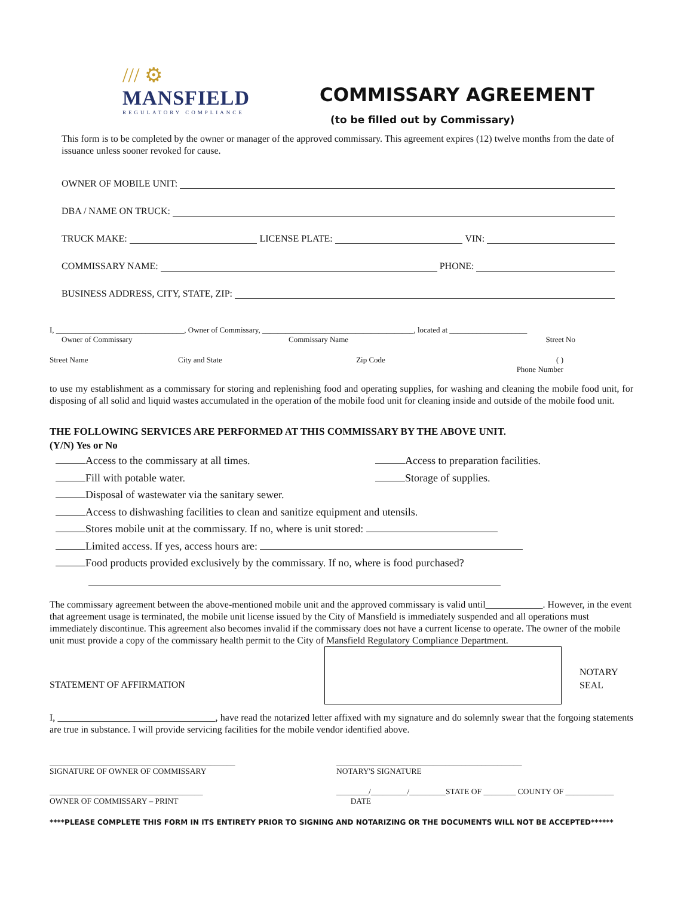/// ⚙
MANSFIELD
REGULATORY COMPLIANCE
COMMISSARY AGREEMENT
(to be filled out by Commissary)
This form is to be completed by the owner or manager of the approved commissary. This agreement expires (12) twelve months from the date of issuance unless sooner revoked for cause.
OWNER OF MOBILE UNIT:
DBA / NAME ON TRUCK:
TRUCK MAKE:
LICENSE PLATE:
VIN:
COMMISSARY NAME:
PHONE:
BUSINESS ADDRESS, CITY, STATE, ZIP:
I, _________________________________, Owner of Commissary, _______________________________________, located at ____________________
Owner of Commissary Commissary Name Street No
Street Name City and State Zip Code ( )
Phone Number
to use my establishment as a commissary for storing and replenishing food and operating supplies, for washing and cleaning the mobile food unit, for disposing of all solid and liquid wastes accumulated in the operation of the mobile food unit for cleaning inside and outside of the mobile food unit.
THE FOLLOWING SERVICES ARE PERFORMED AT THIS COMMISSARY BY THE ABOVE UNIT.
(Y/N) Yes or No
Access to the commissary at all times. Access to preparation facilities.
Fill with potable water. Storage of supplies.
Disposal of wastewater via the sanitary sewer.
Access to dishwashing facilities to clean and sanitize equipment and utensils.
Stores mobile unit at the commissary. If no, where is unit stored:
Limited access. If yes, access hours are:
Food products provided exclusively by the commissary. If no, where is food purchased?
The commissary agreement between the above-mentioned mobile unit and the approved commissary is valid until____________. However, in the event that agreement usage is terminated, the mobile unit license issued by the City of Mansfield is immediately suspended and all operations must immediately discontinue. This agreement also becomes invalid if the commissary does not have a current license to operate. The owner of the mobile unit must provide a copy of the commissary health permit to the City of Mansfield Regulatory Compliance Department.
STATEMENT OF AFFIRMATION
NOTARY
SEAL
I, _________________________________, have read the notarized letter affixed with my signature and do solemnly swear that the forgoing statements are true in substance. I will provide servicing facilities for the mobile vendor identified above.
______________________________________________
SIGNATURE OF OWNER OF COMMISSARY
______________________________________________
NOTARY'S SIGNATURE
______________________________________
OWNER OF COMMISSARY – PRINT
________/_________/_________STATE OF ________ COUNTY OF ____________
DATE
****PLEASE COMPLETE THIS FORM IN ITS ENTIRETY PRIOR TO SIGNING AND NOTARIZING OR THE DOCUMENTS WILL NOT BE ACCEPTED******